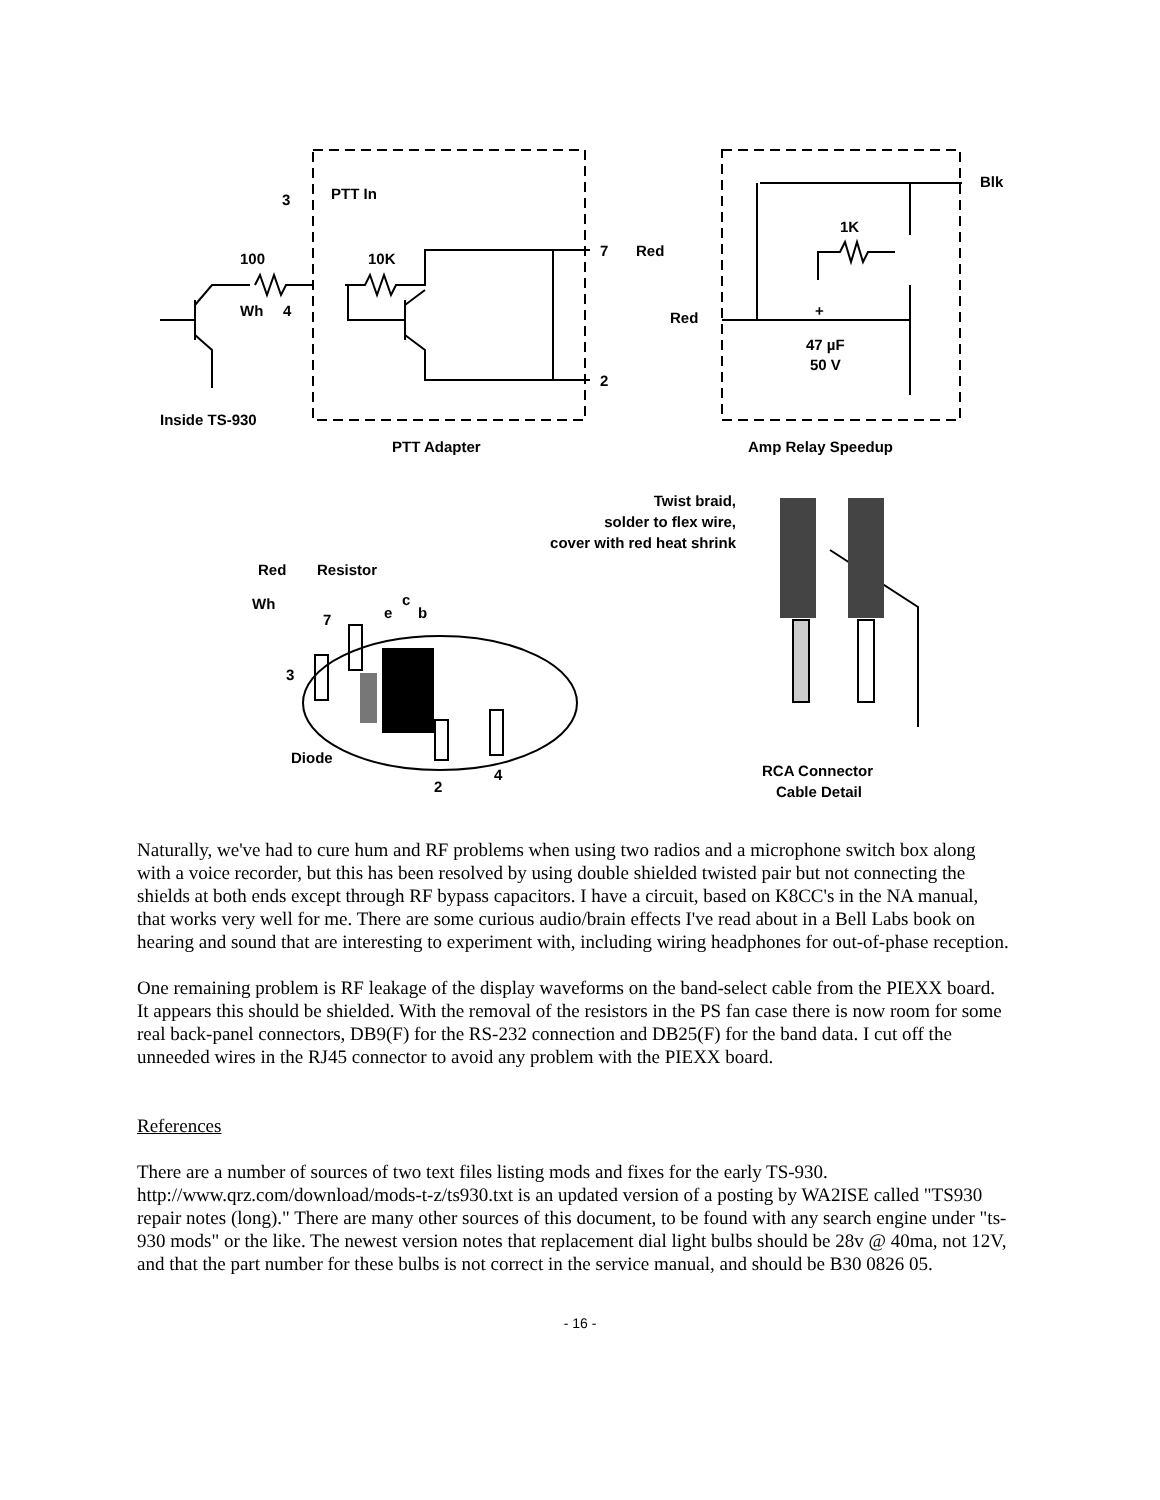PTT In
3
100
10K
Wh
4
7
Red
2
Inside TS-930
PTT Adapter
Blk
1K
Red
+
47 µF
50 V
Amp Relay Speedup
Twist braid,
solder to flex wire,
cover with red heat shrink
Red
Resistor
Wh
c
e
b
7
3
Diode
4
2
RCA Connector
Cable Detail
Naturally, we've had to cure hum and RF problems when using two radios and a microphone switch box along with a voice recorder, but this has been resolved by using double shielded twisted pair but not connecting the shields at both ends except through RF bypass capacitors. I have a circuit, based on K8CC's in the NA manual, that works very well for me. There are some curious audio/brain effects I've read about in a Bell Labs book on hearing and sound that are interesting to experiment with, including wiring headphones for out-of-phase reception.
One remaining problem is RF leakage of the display waveforms on the band-select cable from the PIEXX board. It appears this should be shielded. With the removal of the resistors in the PS fan case there is now room for some real back-panel connectors, DB9(F) for the RS-232 connection and DB25(F) for the band data. I cut off the unneeded wires in the RJ45 connector to avoid any problem with the PIEXX board.
References
There are a number of sources of two text files listing mods and fixes for the early TS-930. http://www.qrz.com/download/mods-t-z/ts930.txt is an updated version of a posting by WA2ISE called "TS930 repair notes (long)." There are many other sources of this document, to be found with any search engine under "ts-930 mods" or the like. The newest version notes that replacement dial light bulbs should be 28v @ 40ma, not 12V, and that the part number for these bulbs is not correct in the service manual, and should be B30 0826 05.
- 16 -